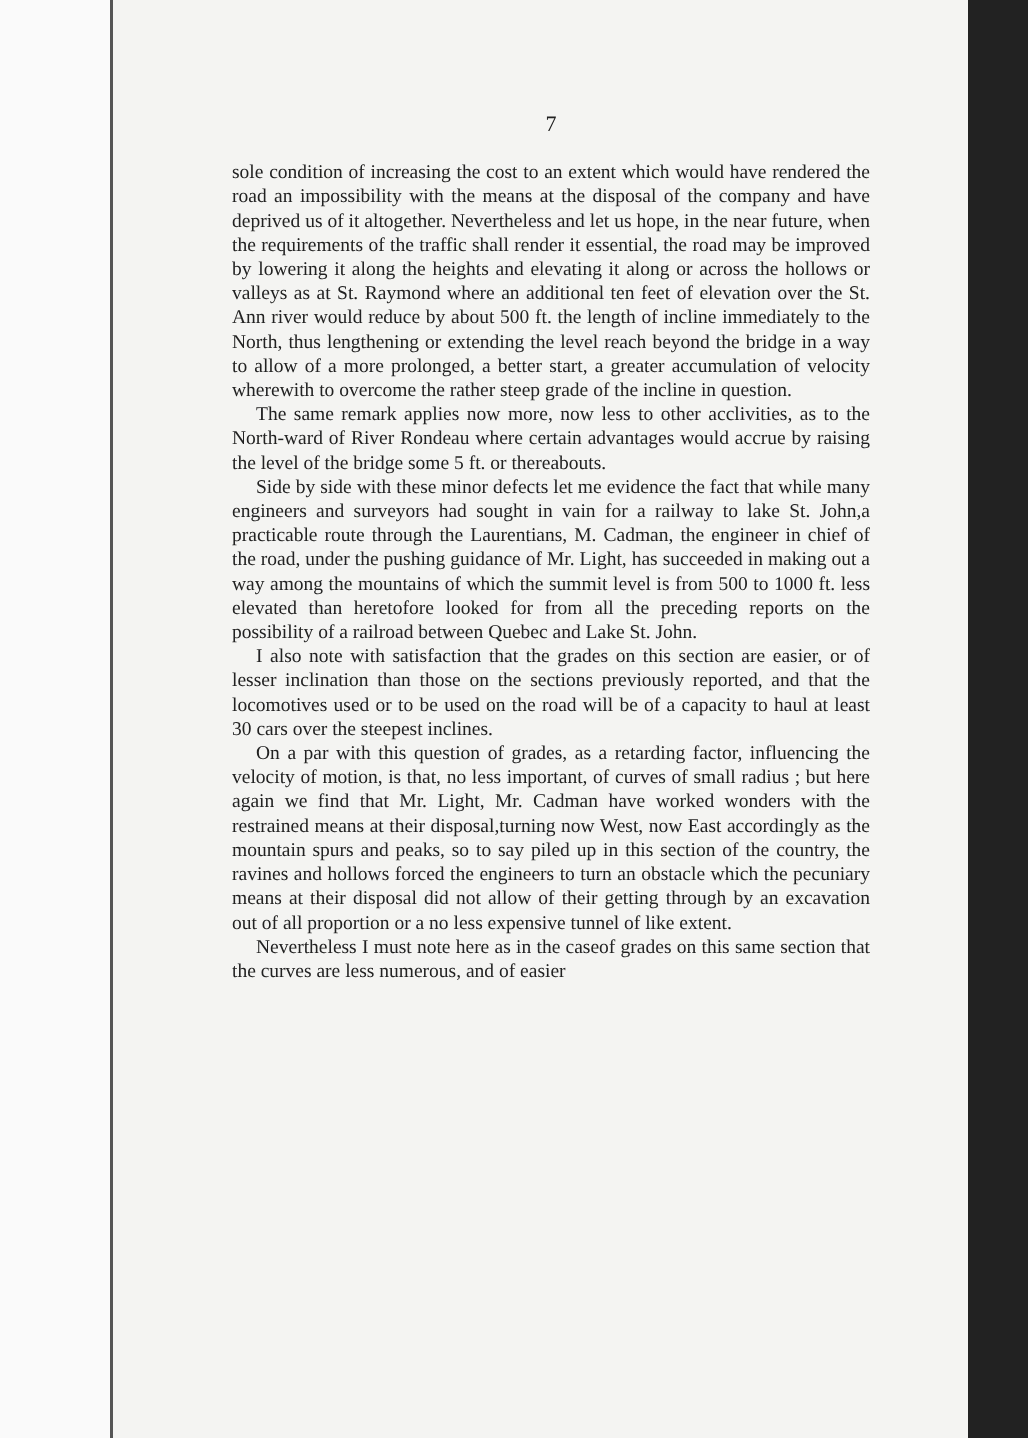7
sole condition of increasing the cost to an extent which would have rendered the road an impossibility with the means at the disposal of the company and have deprived us of it altogether. Nevertheless and let us hope, in the near future, when the requirements of the traffic shall render it essential, the road may be improved by lowering it along the heights and elevating it along or across the hollows or valleys as at St. Raymond where an additional ten feet of elevation over the St. Ann river would reduce by about 500 ft. the length of incline immediately to the North, thus lengthening or extending the level reach beyond the bridge in a way to allow of a more prolonged, a better start, a greater accumulation of velocity wherewith to overcome the rather steep grade of the incline in question.
The same remark applies now more, now less to other acclivities, as to the North-ward of River Rondeau where certain advantages would accrue by raising the level of the bridge some 5 ft. or thereabouts.
Side by side with these minor defects let me evidence the fact that while many engineers and surveyors had sought in vain for a railway to lake St. John,a practicable route through the Laurentians, M. Cadman, the engineer in chief of the road, under the pushing guidance of Mr. Light, has succeeded in making out a way among the mountains of which the summit level is from 500 to 1000 ft. less elevated than heretofore looked for from all the preceding reports on the possibility of a railroad between Quebec and Lake St. John.
I also note with satisfaction that the grades on this section are easier, or of lesser inclination than those on the sections previously reported, and that the locomotives used or to be used on the road will be of a capacity to haul at least 30 cars over the steepest inclines.
On a par with this question of grades, as a retarding factor, influencing the velocity of motion, is that, no less important, of curves of small radius ; but here again we find that Mr. Light, Mr. Cadman have worked wonders with the restrained means at their disposal,turning now West, now East accordingly as the mountain spurs and peaks, so to say piled up in this section of the country, the ravines and hollows forced the engineers to turn an obstacle which the pecuniary means at their disposal did not allow of their getting through by an excavation out of all proportion or a no less expensive tunnel of like extent.
Nevertheless I must note here as in the caseof grades on this same section that the curves are less numerous, and of easier